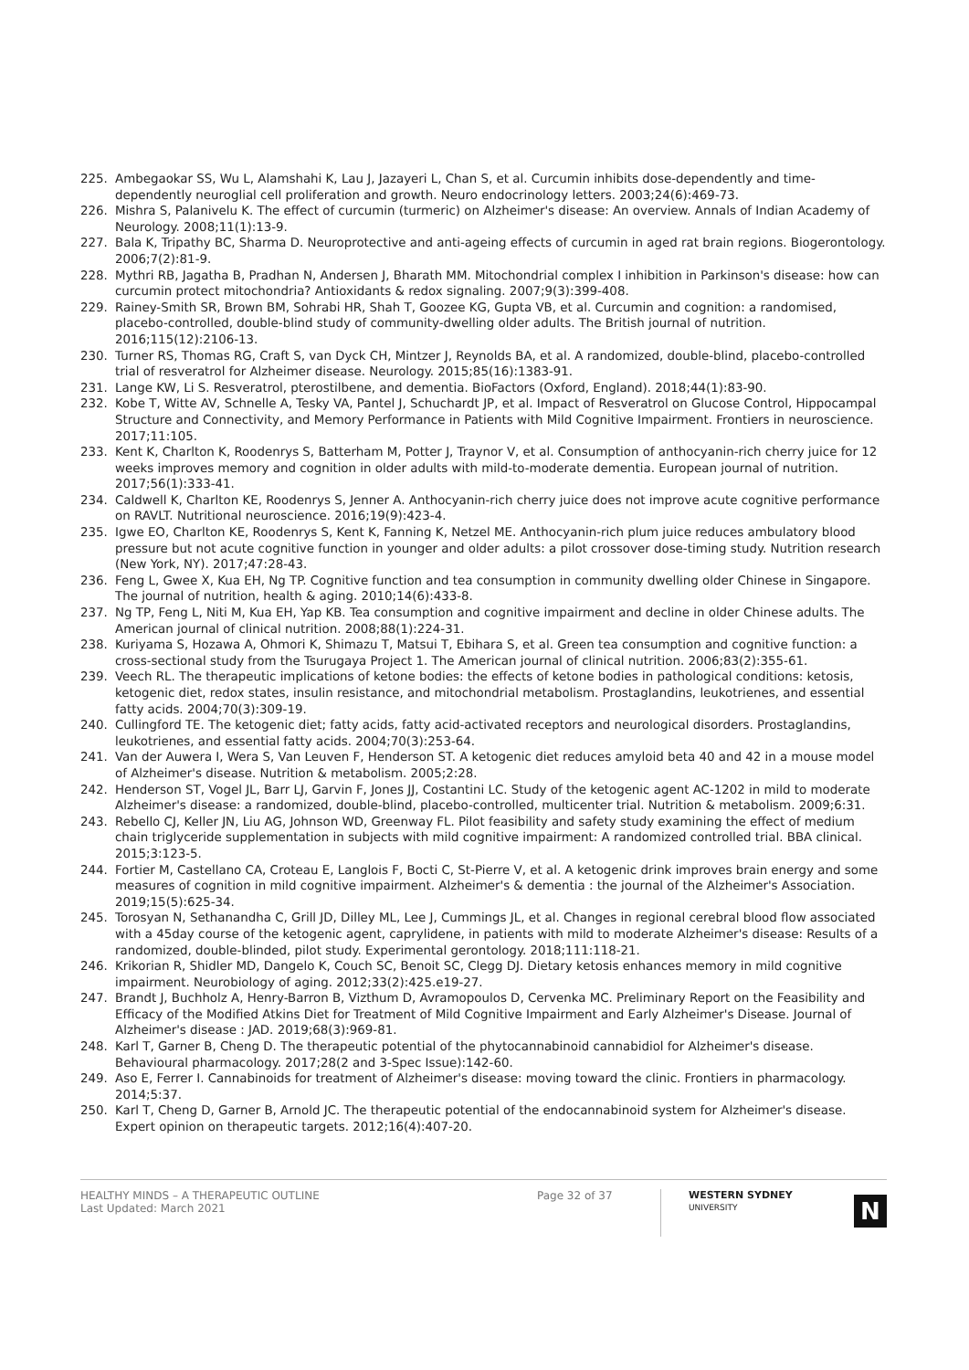225. Ambegaokar SS, Wu L, Alamshahi K, Lau J, Jazayeri L, Chan S, et al. Curcumin inhibits dose-dependently and time-dependently neuroglial cell proliferation and growth. Neuro endocrinology letters. 2003;24(6):469-73.
226. Mishra S, Palanivelu K. The effect of curcumin (turmeric) on Alzheimer's disease: An overview. Annals of Indian Academy of Neurology. 2008;11(1):13-9.
227. Bala K, Tripathy BC, Sharma D. Neuroprotective and anti-ageing effects of curcumin in aged rat brain regions. Biogerontology. 2006;7(2):81-9.
228. Mythri RB, Jagatha B, Pradhan N, Andersen J, Bharath MM. Mitochondrial complex I inhibition in Parkinson's disease: how can curcumin protect mitochondria? Antioxidants & redox signaling. 2007;9(3):399-408.
229. Rainey-Smith SR, Brown BM, Sohrabi HR, Shah T, Goozee KG, Gupta VB, et al. Curcumin and cognition: a randomised, placebo-controlled, double-blind study of community-dwelling older adults. The British journal of nutrition. 2016;115(12):2106-13.
230. Turner RS, Thomas RG, Craft S, van Dyck CH, Mintzer J, Reynolds BA, et al. A randomized, double-blind, placebo-controlled trial of resveratrol for Alzheimer disease. Neurology. 2015;85(16):1383-91.
231. Lange KW, Li S. Resveratrol, pterostilbene, and dementia. BioFactors (Oxford, England). 2018;44(1):83-90.
232. Kobe T, Witte AV, Schnelle A, Tesky VA, Pantel J, Schuchardt JP, et al. Impact of Resveratrol on Glucose Control, Hippocampal Structure and Connectivity, and Memory Performance in Patients with Mild Cognitive Impairment. Frontiers in neuroscience. 2017;11:105.
233. Kent K, Charlton K, Roodenrys S, Batterham M, Potter J, Traynor V, et al. Consumption of anthocyanin-rich cherry juice for 12 weeks improves memory and cognition in older adults with mild-to-moderate dementia. European journal of nutrition. 2017;56(1):333-41.
234. Caldwell K, Charlton KE, Roodenrys S, Jenner A. Anthocyanin-rich cherry juice does not improve acute cognitive performance on RAVLT. Nutritional neuroscience. 2016;19(9):423-4.
235. Igwe EO, Charlton KE, Roodenrys S, Kent K, Fanning K, Netzel ME. Anthocyanin-rich plum juice reduces ambulatory blood pressure but not acute cognitive function in younger and older adults: a pilot crossover dose-timing study. Nutrition research (New York, NY). 2017;47:28-43.
236. Feng L, Gwee X, Kua EH, Ng TP. Cognitive function and tea consumption in community dwelling older Chinese in Singapore. The journal of nutrition, health & aging. 2010;14(6):433-8.
237. Ng TP, Feng L, Niti M, Kua EH, Yap KB. Tea consumption and cognitive impairment and decline in older Chinese adults. The American journal of clinical nutrition. 2008;88(1):224-31.
238. Kuriyama S, Hozawa A, Ohmori K, Shimazu T, Matsui T, Ebihara S, et al. Green tea consumption and cognitive function: a cross-sectional study from the Tsurugaya Project 1. The American journal of clinical nutrition. 2006;83(2):355-61.
239. Veech RL. The therapeutic implications of ketone bodies: the effects of ketone bodies in pathological conditions: ketosis, ketogenic diet, redox states, insulin resistance, and mitochondrial metabolism. Prostaglandins, leukotrienes, and essential fatty acids. 2004;70(3):309-19.
240. Cullingford TE. The ketogenic diet; fatty acids, fatty acid-activated receptors and neurological disorders. Prostaglandins, leukotrienes, and essential fatty acids. 2004;70(3):253-64.
241. Van der Auwera I, Wera S, Van Leuven F, Henderson ST. A ketogenic diet reduces amyloid beta 40 and 42 in a mouse model of Alzheimer's disease. Nutrition & metabolism. 2005;2:28.
242. Henderson ST, Vogel JL, Barr LJ, Garvin F, Jones JJ, Costantini LC. Study of the ketogenic agent AC-1202 in mild to moderate Alzheimer's disease: a randomized, double-blind, placebo-controlled, multicenter trial. Nutrition & metabolism. 2009;6:31.
243. Rebello CJ, Keller JN, Liu AG, Johnson WD, Greenway FL. Pilot feasibility and safety study examining the effect of medium chain triglyceride supplementation in subjects with mild cognitive impairment: A randomized controlled trial. BBA clinical. 2015;3:123-5.
244. Fortier M, Castellano CA, Croteau E, Langlois F, Bocti C, St-Pierre V, et al. A ketogenic drink improves brain energy and some measures of cognition in mild cognitive impairment. Alzheimer's & dementia : the journal of the Alzheimer's Association. 2019;15(5):625-34.
245. Torosyan N, Sethanandha C, Grill JD, Dilley ML, Lee J, Cummings JL, et al. Changes in regional cerebral blood flow associated with a 45day course of the ketogenic agent, caprylidene, in patients with mild to moderate Alzheimer's disease: Results of a randomized, double-blinded, pilot study. Experimental gerontology. 2018;111:118-21.
246. Krikorian R, Shidler MD, Dangelo K, Couch SC, Benoit SC, Clegg DJ. Dietary ketosis enhances memory in mild cognitive impairment. Neurobiology of aging. 2012;33(2):425.e19-27.
247. Brandt J, Buchholz A, Henry-Barron B, Vizthum D, Avramopoulos D, Cervenka MC. Preliminary Report on the Feasibility and Efficacy of the Modified Atkins Diet for Treatment of Mild Cognitive Impairment and Early Alzheimer's Disease. Journal of Alzheimer's disease : JAD. 2019;68(3):969-81.
248. Karl T, Garner B, Cheng D. The therapeutic potential of the phytocannabinoid cannabidiol for Alzheimer's disease. Behavioural pharmacology. 2017;28(2 and 3-Spec Issue):142-60.
249. Aso E, Ferrer I. Cannabinoids for treatment of Alzheimer's disease: moving toward the clinic. Frontiers in pharmacology. 2014;5:37.
250. Karl T, Cheng D, Garner B, Arnold JC. The therapeutic potential of the endocannabinoid system for Alzheimer's disease. Expert opinion on therapeutic targets. 2012;16(4):407-20.
HEALTHY MINDS – A THERAPEUTIC OUTLINE
Last Updated: March 2021
Page 32 of 37
WESTERN SYDNEY
UNIVERSITY
N